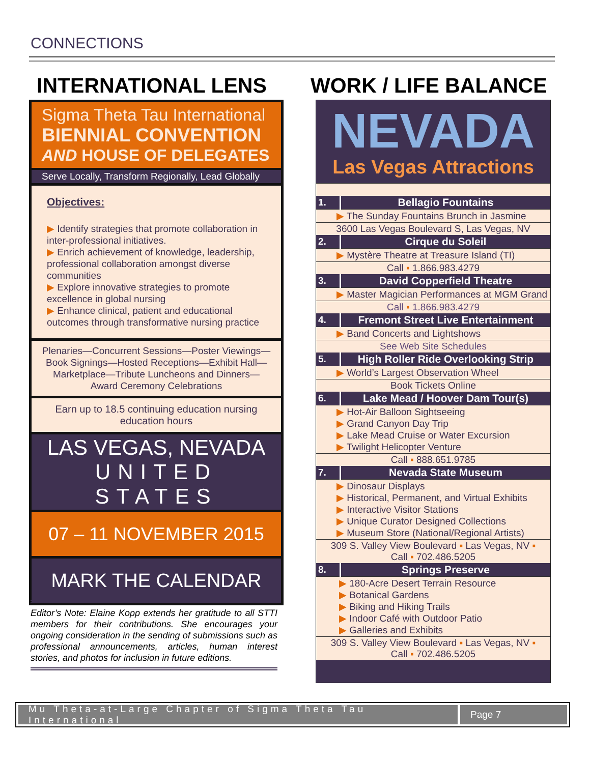CONNECTIONS
INTERNATIONAL LENS WORK / LIFE BALANCE
Sigma Theta Tau International
BIENNIAL CONVENTION
AND HOUSE OF DELEGATES
Serve Locally, Transform Regionally, Lead Globally
Objectives:
▶ Identify strategies that promote collaboration in inter-professional initiatives.
▶ Enrich achievement of knowledge, leadership, professional collaboration amongst diverse communities
▶ Explore innovative strategies to promote excellence in global nursing
▶ Enhance clinical, patient and educational outcomes through transformative nursing practice
Plenaries—Concurrent Sessions—Poster Viewings—Book Signings—Hosted Receptions—Exhibit Hall—Marketplace—Tribute Luncheons and Dinners—Award Ceremony Celebrations
Earn up to 18.5 continuing education nursing education hours
LAS VEGAS, NEVADA
UNITED STATES
07 – 11 NOVEMBER 2015
MARK THE CALENDAR
Editor’s Note: Elaine Kopp extends her gratitude to all STTI members for their contributions. She encourages your ongoing consideration in the sending of submissions such as professional announcements, articles, human interest stories, and photos for inclusion in future editions.
NEVADA
Las Vegas Attractions
| 1. | Bellagio Fountains |
| ▶ The Sunday Fountains Brunch in Jasmine | |
| 3600 Las Vegas Boulevard S, Las Vegas, NV | |
| 2. | Cirque du Soleil |
| ▶ Mystère Theatre at Treasure Island (TI) | |
| Call ▪ 1.866.983.4279 | |
| 3. | David Copperfield Theatre |
| ▶ Master Magician Performances at MGM Grand | |
| Call ▪ 1.866.983.4279 | |
| 4. | Fremont Street Live Entertainment |
| ▶ Band Concerts and Lightshows | |
| See Web Site Schedules | |
| 5. | High Roller Ride Overlooking Strip |
| ▶ World’s Largest Observation Wheel | |
| Book Tickets Online | |
| 6. | Lake Mead / Hoover Dam Tour(s) |
| ▶ Hot-Air Balloon Sightseeing ▶ Grand Canyon Day Trip ▶ Lake Mead Cruise or Water Excursion ▶ Twilight Helicopter Venture | |
| Call ▪ 888.651.9785 | |
| 7. | Nevada State Museum |
| ▶ Dinosaur Displays ▶ Historical, Permanent, and Virtual Exhibits ▶ Interactive Visitor Stations ▶ Unique Curator Designed Collections ▶ Museum Store (National/Regional Artists) | |
| 309 S. Valley View Boulevard ▪ Las Vegas, NV ▪ Call ▪ 702.486.5205 | |
| 8. | Springs Preserve |
| ▶ 180-Acre Desert Terrain Resource ▶ Botanical Gardens ▶ Biking and Hiking Trails ▶ Indoor Café with Outdoor Patio ▶ Galleries and Exhibits | |
| 309 S. Valley View Boulevard ▪ Las Vegas, NV ▪ Call ▪ 702.486.5205 | |
Mu Theta-at-Large Chapter of Sigma Theta Tau International
Page 7